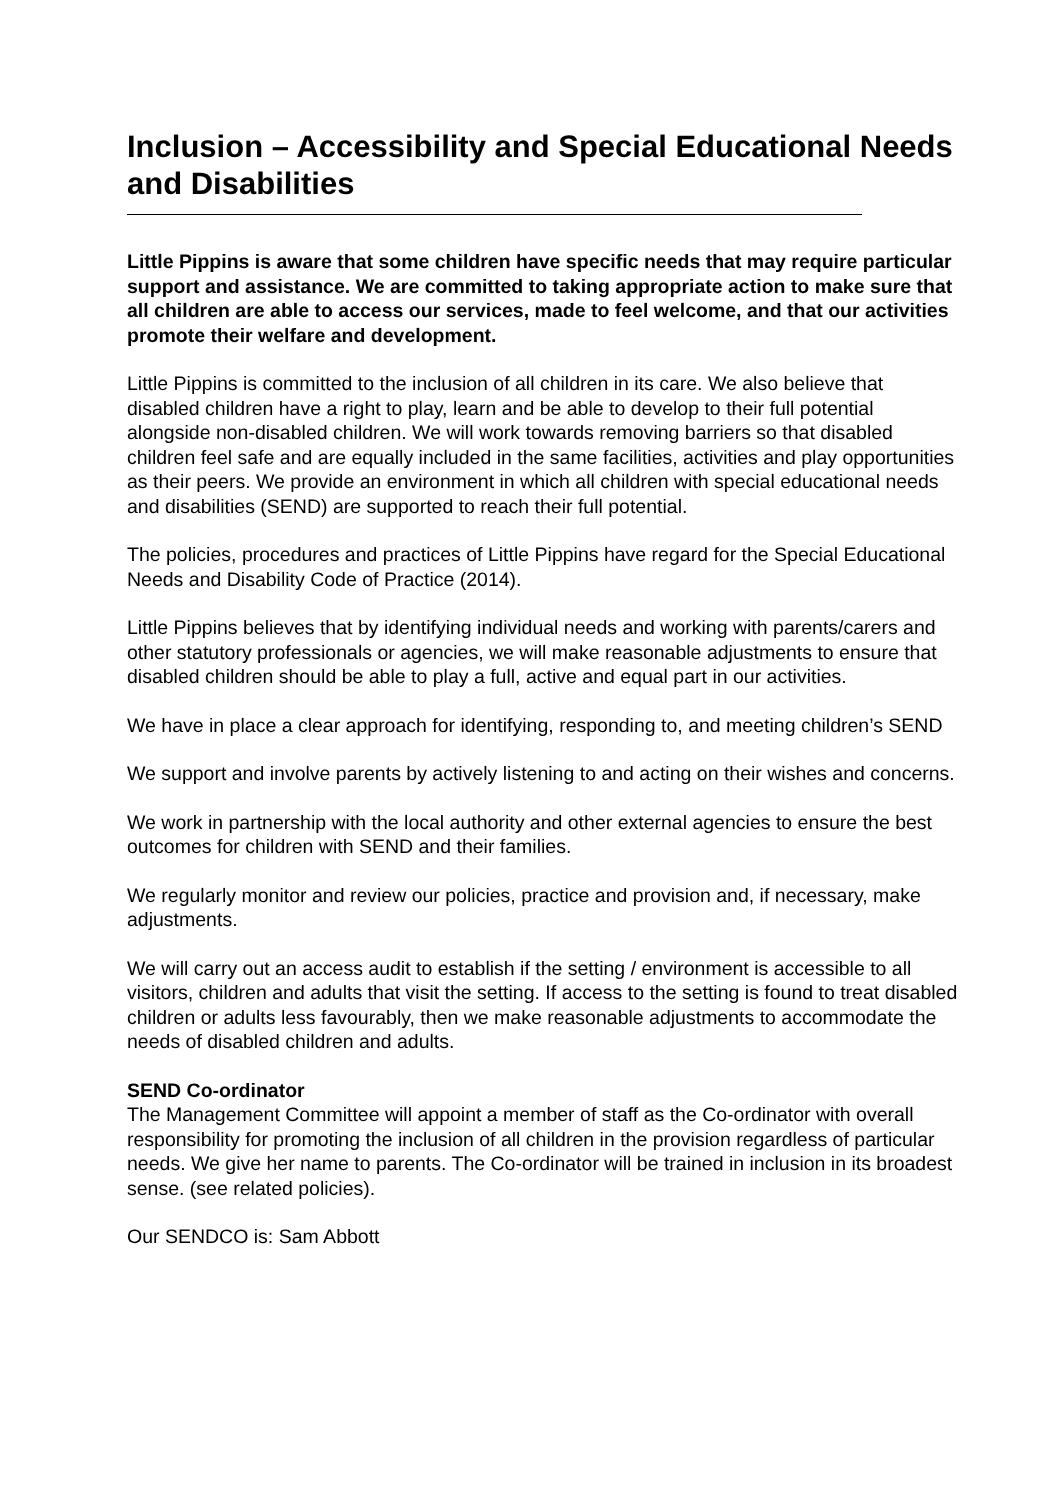Inclusion – Accessibility and Special Educational Needs and Disabilities
Little Pippins is aware that some children have specific needs that may require particular support and assistance. We are committed to taking appropriate action to make sure that all children are able to access our services, made to feel welcome, and that our activities promote their welfare and development.
Little Pippins is committed to the inclusion of all children in its care. We also believe that disabled children have a right to play, learn and be able to develop to their full potential alongside non-disabled children. We will work towards removing barriers so that disabled children feel safe and are equally included in the same facilities, activities and play opportunities as their peers. We provide an environment in which all children with special educational needs and disabilities (SEND) are supported to reach their full potential.
The policies, procedures and practices of Little Pippins have regard for the Special Educational Needs and Disability Code of Practice (2014).
Little Pippins believes that by identifying individual needs and working with parents/carers and other statutory professionals or agencies, we will make reasonable adjustments to ensure that disabled children should be able to play a full, active and equal part in our activities.
We have in place a clear approach for identifying, responding to, and meeting children’s SEND
We support and involve parents by actively listening to and acting on their wishes and concerns.
We work in partnership with the local authority and other external agencies to ensure the best outcomes for children with SEND and their families.
We regularly monitor and review our policies, practice and provision and, if necessary, make adjustments.
We will carry out an access audit to establish if the setting / environment is accessible to all visitors, children and adults that visit the setting. If access to the setting is found to treat disabled children or adults less favourably, then we make reasonable adjustments to accommodate the needs of disabled children and adults.
SEND Co-ordinator
The Management Committee will appoint a member of staff as the Co-ordinator with overall responsibility for promoting the inclusion of all children in the provision regardless of particular needs. We give her name to parents. The Co-ordinator will be trained in inclusion in its broadest sense. (see related policies).
Our SENDCO is: Sam Abbott